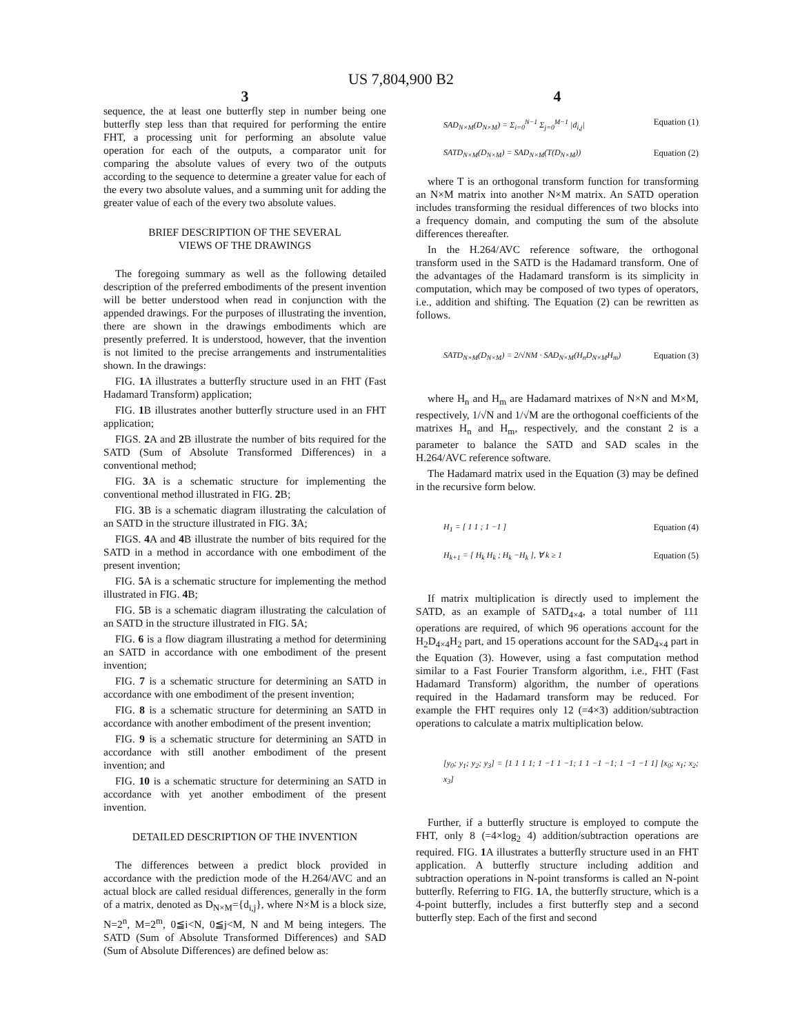US 7,804,900 B2
3
sequence, the at least one butterfly step in number being one butterfly step less than that required for performing the entire FHT, a processing unit for performing an absolute value operation for each of the outputs, a comparator unit for comparing the absolute values of every two of the outputs according to the sequence to determine a greater value for each of the every two absolute values, and a summing unit for adding the greater value of each of the every two absolute values.
BRIEF DESCRIPTION OF THE SEVERAL
VIEWS OF THE DRAWINGS
The foregoing summary as well as the following detailed description of the preferred embodiments of the present invention will be better understood when read in conjunction with the appended drawings. For the purposes of illustrating the invention, there are shown in the drawings embodiments which are presently preferred. It is understood, however, that the invention is not limited to the precise arrangements and instrumentalities shown. In the drawings:
FIG. 1 A illustrates a butterfly structure used in an FHT (Fast Hadamard Transform) application;
FIG. 1 B illustrates another butterfly structure used in an FHT application;
FIGS. 2 A and 2 B illustrate the number of bits required for the SATD (Sum of Absolute Transformed Differences) in a conventional method;
FIG. 3 A is a schematic structure for implementing the conventional method illustrated in FIG. 2 B;
FIG. 3 B is a schematic diagram illustrating the calculation of an SATD in the structure illustrated in FIG. 3 A;
FIGS. 4 A and 4 B illustrate the number of bits required for the SATD in a method in accordance with one embodiment of the present invention;
FIG. 5 A is a schematic structure for implementing the method illustrated in FIG. 4 B;
FIG. 5 B is a schematic diagram illustrating the calculation of an SATD in the structure illustrated in FIG. 5 A;
FIG. 6 is a flow diagram illustrating a method for determining an SATD in accordance with one embodiment of the present invention;
FIG. 7 is a schematic structure for determining an SATD in accordance with one embodiment of the present invention;
FIG. 8 is a schematic structure for determining an SATD in accordance with another embodiment of the present invention;
FIG. 9 is a schematic structure for determining an SATD in accordance with still another embodiment of the present invention; and
FIG. 10 is a schematic structure for determining an SATD in accordance with yet another embodiment of the present invention.
DETAILED DESCRIPTION OF THE INVENTION
The differences between a predict block provided in accordance with the prediction mode of the H.264/AVC and an actual block are called residual differences, generally in the form of a matrix, denoted as D<sub>N×M</sub>={d<sub>i,j</sub>}, where N×M is a block size, N=2<sup>n</sup>, M=2<sup>m</sup>, 0≦i<N, 0≦j<M, N and M being integers. The SATD (Sum of Absolute Transformed Differences) and SAD (Sum of Absolute Differences) are defined below as:
4
SAD<sub>N×M</sub>(D<sub>N×M</sub>) = Σ<sub>i=0</sub><sup>N−1</sup> Σ<sub>j=0</sub><sup>M−1</sup> |d<sub>i,j</sub>|
Equation (1)
SATD<sub>N×M</sub>(D<sub>N×M</sub>) = SAD<sub>N×M</sub>(T(D<sub>N×M</sub>))
Equation (2)
where T is an orthogonal transform function for transforming an N×M matrix into another N×M matrix. An SATD operation includes transforming the residual differences of two blocks into a frequency domain, and computing the sum of the absolute differences thereafter.
In the H.264/AVC reference software, the orthogonal transform used in the SATD is the Hadamard transform. One of the advantages of the Hadamard transform is its simplicity in computation, which may be composed of two types of operators, i.e., addition and shifting. The Equation (2) can be rewritten as follows.
SATD<sub>N×M</sub>(D<sub>N×M</sub>) = 2/√NM · SAD<sub>N×M</sub>(H<sub>n</sub>D<sub>N×M</sub>H<sub>m</sub>)
Equation (3)
where H<sub>n</sub> and H<sub>m</sub> are Hadamard matrixes of N×N and M×M, respectively, 1/√N and 1/√M are the orthogonal coefficients of the matrixes H<sub>n</sub> and H<sub>m</sub>, respectively, and the constant 2 is a parameter to balance the SATD and SAD scales in the H.264/AVC reference software.
The Hadamard matrix used in the Equation (3) may be defined in the recursive form below.
H<sub>1</sub> = [ 1 1 ; 1 −1 ] Equation (4)
H<sub>k+1</sub> = [ H<sub>k</sub> H<sub>k</sub> ; H<sub>k</sub> −H<sub>k</sub> ], ∀ k ≥ 1
Equation (5)
If matrix multiplication is directly used to implement the SATD, as an example of SATD<sub>4×4</sub>, a total number of 111 operations are required, of which 96 operations account for the H<sub>2</sub>D<sub>4×4</sub>H<sub>2</sub> part, and 15 operations account for the SAD<sub>4×4</sub> part in the Equation (3). However, using a fast computation method similar to a Fast Fourier Transform algorithm, i.e., FHT (Fast Hadamard Transform) algorithm, the number of operations required in the Hadamard transform may be reduced. For example the FHT requires only 12 (=4×3) addition/subtraction operations to calculate a matrix multiplication below.
[y<sub>0</sub>; y<sub>1</sub>; y<sub>2</sub>; y<sub>3</sub>] = [1 1 1 1; 1 −1 1 −1; 1 1 −1 −1; 1 −1 −1 1] [x<sub>0</sub>; x<sub>1</sub>; x<sub>2</sub>; x<sub>3</sub>]
Further, if a butterfly structure is employed to compute the FHT, only 8 (=4×log<sub>2</sub> 4) addition/subtraction operations are required. FIG. 1 A illustrates a butterfly structure used in an FHT application. A butterfly structure including addition and subtraction operations in N-point transforms is called an N-point butterfly. Referring to FIG. 1 A, the butterfly structure, which is a 4-point butterfly, includes a first butterfly step and a second butterfly step. Each of the first and second